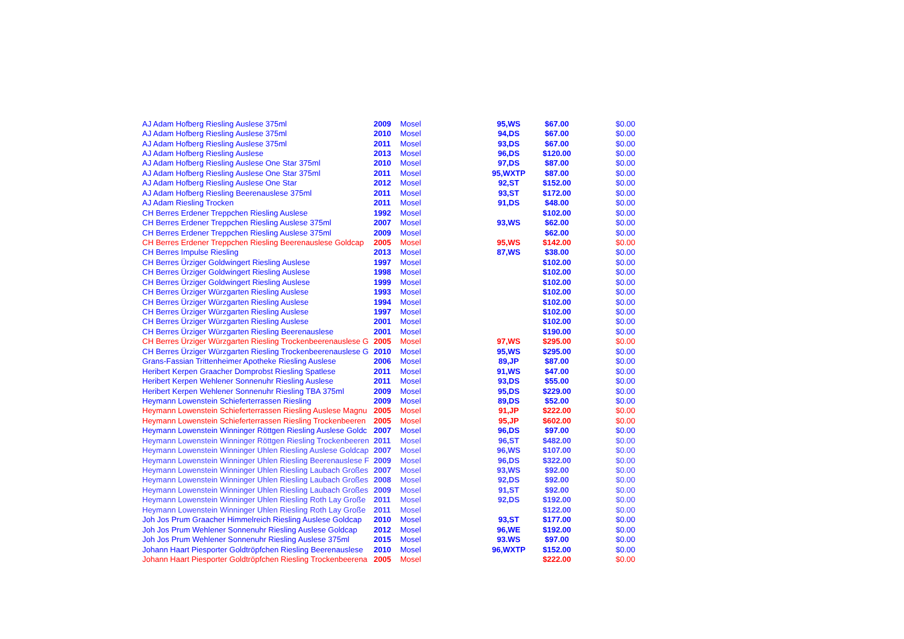| AJ Adam Hofberg Riesling Auslese 375ml | 2009 | Mosel | 95,WS | $67.00 | $0.00 |
| AJ Adam Hofberg Riesling Auslese 375ml | 2010 | Mosel | 94,DS | $67.00 | $0.00 |
| AJ Adam Hofberg Riesling Auslese 375ml | 2011 | Mosel | 93,DS | $67.00 | $0.00 |
| AJ Adam Hofberg Riesling Auslese | 2013 | Mosel | 96,DS | $120.00 | $0.00 |
| AJ Adam Hofberg Riesling Auslese One Star 375ml | 2010 | Mosel | 97,DS | $87.00 | $0.00 |
| AJ Adam Hofberg Riesling Auslese One Star 375ml | 2011 | Mosel | 95,WXTP | $87.00 | $0.00 |
| AJ Adam Hofberg Riesling Auslese One Star | 2012 | Mosel | 92,ST | $152.00 | $0.00 |
| AJ Adam Hofberg Riesling Beerenauslese 375ml | 2011 | Mosel | 93,ST | $172.00 | $0.00 |
| AJ Adam Riesling Trocken | 2011 | Mosel | 91,DS | $48.00 | $0.00 |
| CH Berres Erdener Treppchen Riesling Auslese | 1992 | Mosel | | $102.00 | $0.00 |
| CH Berres Erdener Treppchen Riesling Auslese 375ml | 2007 | Mosel | 93,WS | $62.00 | $0.00 |
| CH Berres Erdener Treppchen Riesling Auslese 375ml | 2009 | Mosel | | $62.00 | $0.00 |
| CH Berres Erdener Treppchen Riesling Beerenauslese Goldcap | 2005 | Mosel | 95,WS | $142.00 | $0.00 |
| CH Berres Impulse Riesling | 2013 | Mosel | 87,WS | $38.00 | $0.00 |
| CH Berres Ürziger Goldwingert Riesling Auslese | 1997 | Mosel | | $102.00 | $0.00 |
| CH Berres Ürziger Goldwingert Riesling Auslese | 1998 | Mosel | | $102.00 | $0.00 |
| CH Berres Ürziger Goldwingert Riesling Auslese | 1999 | Mosel | | $102.00 | $0.00 |
| CH Berres Ürziger Würzgarten Riesling Auslese | 1993 | Mosel | | $102.00 | $0.00 |
| CH Berres Ürziger Würzgarten Riesling Auslese | 1994 | Mosel | | $102.00 | $0.00 |
| CH Berres Ürziger Würzgarten Riesling Auslese | 1997 | Mosel | | $102.00 | $0.00 |
| CH Berres Ürziger Würzgarten Riesling Auslese | 2001 | Mosel | | $102.00 | $0.00 |
| CH Berres Ürziger Würzgarten Riesling Beerenauslese | 2001 | Mosel | | $190.00 | $0.00 |
| CH Berres Ürziger Würzgarten Riesling Trockenbeerenauslese G | 2005 | Mosel | 97,WS | $295.00 | $0.00 |
| CH Berres Ürziger Würzgarten Riesling Trockenbeerenauslese G | 2010 | Mosel | 95,WS | $295.00 | $0.00 |
| Grans-Fassian Trittenheimer Apotheke Riesling Auslese | 2006 | Mosel | 89,JP | $87.00 | $0.00 |
| Heribert Kerpen Graacher Domprobst Riesling Spatlese | 2011 | Mosel | 91,WS | $47.00 | $0.00 |
| Heribert Kerpen Wehlener Sonnenuhr Riesling Auslese | 2011 | Mosel | 93,DS | $55.00 | $0.00 |
| Heribert Kerpen Wehlener Sonnenuhr Riesling TBA 375ml | 2009 | Mosel | 95,DS | $229.00 | $0.00 |
| Heymann Lowenstein Schieferterrassen Riesling | 2009 | Mosel | 89,DS | $52.00 | $0.00 |
| Heymann Lowenstein Schieferterrassen Riesling Auslese Magnu | 2005 | Mosel | 91,JP | $222.00 | $0.00 |
| Heymann Lowenstein Schieferterrassen Riesling Trockenbeeren | 2005 | Mosel | 95,JP | $602.00 | $0.00 |
| Heymann Lowenstein Winninger Röttgen Riesling Auslese Goldc | 2007 | Mosel | 96,DS | $97.00 | $0.00 |
| Heymann Lowenstein Winninger Röttgen Riesling Trockenbeeren | 2011 | Mosel | 96,ST | $482.00 | $0.00 |
| Heymann Lowenstein Winninger Uhlen Riesling Auslese Goldcap | 2007 | Mosel | 96,WS | $107.00 | $0.00 |
| Heymann Lowenstein Winninger Uhlen Riesling Beerenauslese F | 2009 | Mosel | 96,DS | $322.00 | $0.00 |
| Heymann Lowenstein Winninger Uhlen Riesling Laubach Großes | 2007 | Mosel | 93,WS | $92.00 | $0.00 |
| Heymann Lowenstein Winninger Uhlen Riesling Laubach Großes | 2008 | Mosel | 92,DS | $92.00 | $0.00 |
| Heymann Lowenstein Winninger Uhlen Riesling Laubach Großes | 2009 | Mosel | 91,ST | $92.00 | $0.00 |
| Heymann Lowenstein Winninger Uhlen Riesling Roth Lay Große | 2011 | Mosel | 92,DS | $192.00 | $0.00 |
| Heymann Lowenstein Winninger Uhlen Riesling Roth Lay Große | 2011 | Mosel | | $122.00 | $0.00 |
| Joh Jos Prum Graacher Himmelreich Riesling Auslese Goldcap | 2010 | Mosel | 93,ST | $177.00 | $0.00 |
| Joh Jos Prum Wehlener Sonnenuhr Riesling Auslese Goldcap | 2012 | Mosel | 96,WE | $192.00 | $0.00 |
| Joh Jos Prum Wehlener Sonnenuhr Riesling Auslese 375ml | 2015 | Mosel | 93.WS | $97.00 | $0.00 |
| Johann Haart Piesporter Goldtröpfchen Riesling Beerenauslese | 2010 | Mosel | 96,WXTP | $152.00 | $0.00 |
| Johann Haart Piesporter Goldtröpfchen Riesling Trockenbeerena | 2005 | Mosel | | $222.00 | $0.00 |